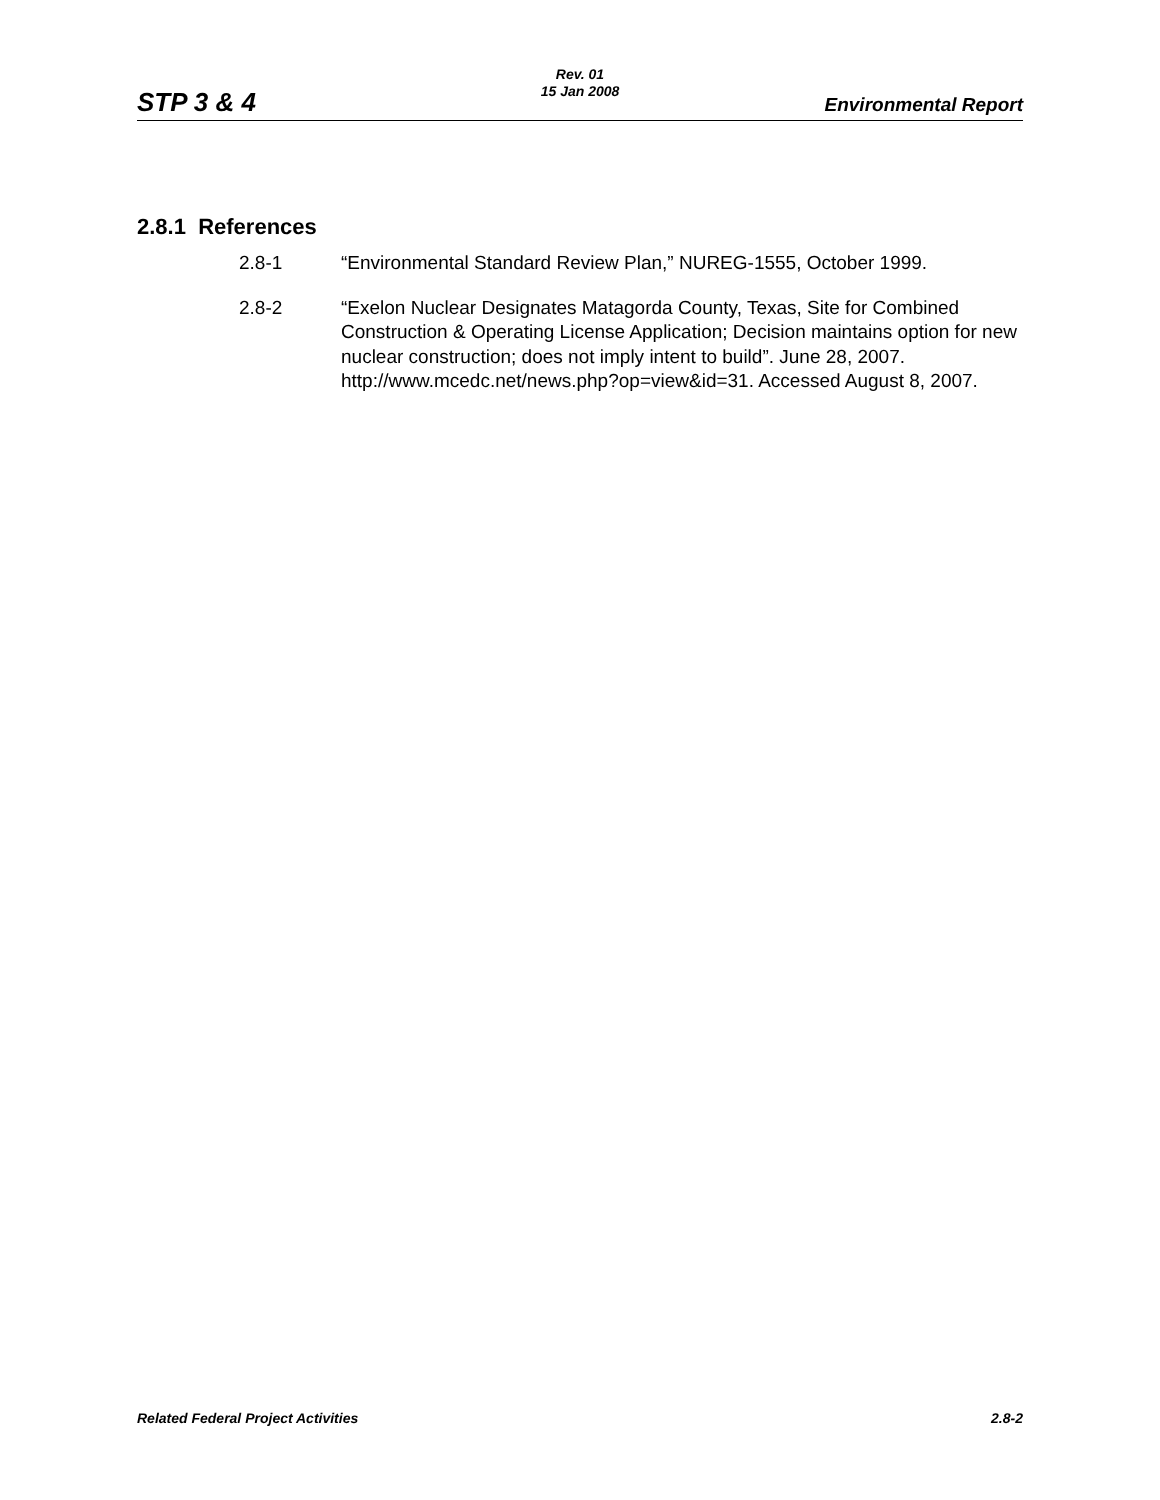STP 3 & 4
Rev. 01
15 Jan 2008
Environmental Report
2.8.1 References
2.8-1 “Environmental Standard Review Plan,” NUREG-1555, October 1999.
2.8-2 “Exelon Nuclear Designates Matagorda County, Texas, Site for Combined Construction & Operating License Application; Decision maintains option for new nuclear construction; does not imply intent to build”. June 28, 2007. http://www.mcedc.net/news.php?op=view&id=31. Accessed August 8, 2007.
Related Federal Project Activities 2.8-2